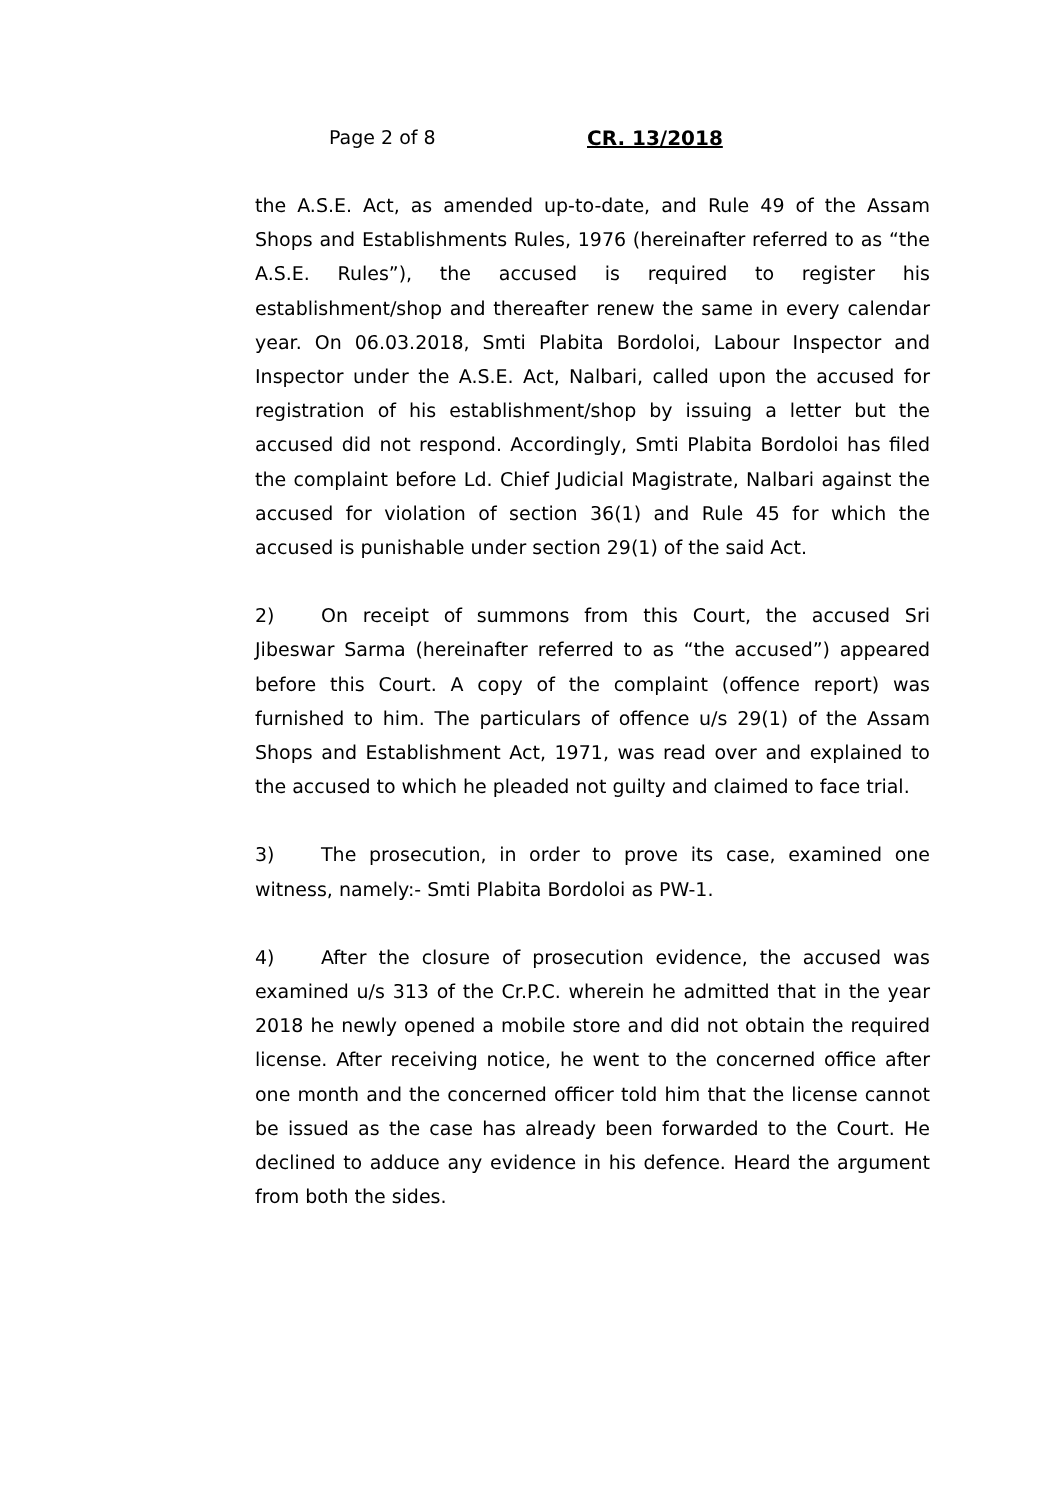Page 2 of 8 CR. 13/2018
the A.S.E. Act, as amended up-to-date, and Rule 49 of the Assam Shops and Establishments Rules, 1976 (hereinafter referred to as “the A.S.E. Rules”), the accused is required to register his establishment/shop and thereafter renew the same in every calendar year. On 06.03.2018, Smti Plabita Bordoloi, Labour Inspector and Inspector under the A.S.E. Act, Nalbari, called upon the accused for registration of his establishment/shop by issuing a letter but the accused did not respond. Accordingly, Smti Plabita Bordoloi has filed the complaint before Ld. Chief Judicial Magistrate, Nalbari against the accused for violation of section 36(1) and Rule 45 for which the accused is punishable under section 29(1) of the said Act.
2) On receipt of summons from this Court, the accused Sri Jibeswar Sarma (hereinafter referred to as “the accused”) appeared before this Court. A copy of the complaint (offence report) was furnished to him. The particulars of offence u/s 29(1) of the Assam Shops and Establishment Act, 1971, was read over and explained to the accused to which he pleaded not guilty and claimed to face trial.
3) The prosecution, in order to prove its case, examined one witness, namely:- Smti Plabita Bordoloi as PW-1.
4) After the closure of prosecution evidence, the accused was examined u/s 313 of the Cr.P.C. wherein he admitted that in the year 2018 he newly opened a mobile store and did not obtain the required license. After receiving notice, he went to the concerned office after one month and the concerned officer told him that the license cannot be issued as the case has already been forwarded to the Court. He declined to adduce any evidence in his defence. Heard the argument from both the sides.